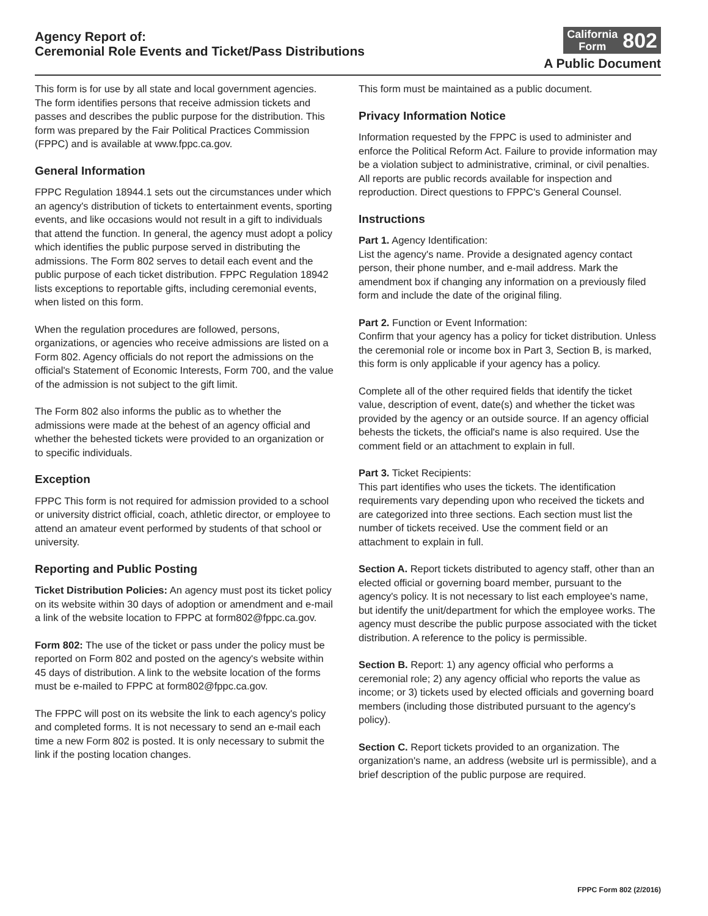Agency Report of:
Ceremonial Role Events and Ticket/Pass Distributions
California
Form 802
A Public Document
This form is for use by all state and local government agencies. The form identifies persons that receive admission tickets and passes and describes the public purpose for the distribution. This form was prepared by the Fair Political Practices Commission (FPPC) and is available at www.fppc.ca.gov.
General Information
FPPC Regulation 18944.1 sets out the circumstances under which an agency's distribution of tickets to entertainment events, sporting events, and like occasions would not result in a gift to individuals that attend the function. In general, the agency must adopt a policy which identifies the public purpose served in distributing the admissions. The Form 802 serves to detail each event and the public purpose of each ticket distribution. FPPC Regulation 18942 lists exceptions to reportable gifts, including ceremonial events, when listed on this form.
When the regulation procedures are followed, persons, organizations, or agencies who receive admissions are listed on a Form 802. Agency officials do not report the admissions on the official's Statement of Economic Interests, Form 700, and the value of the admission is not subject to the gift limit.
The Form 802 also informs the public as to whether the admissions were made at the behest of an agency official and whether the behested tickets were provided to an organization or to specific individuals.
Exception
FPPC This form is not required for admission provided to a school or university district official, coach, athletic director, or employee to attend an amateur event performed by students of that school or university.
Reporting and Public Posting
Ticket Distribution Policies: An agency must post its ticket policy on its website within 30 days of adoption or amendment and e-mail a link of the website location to FPPC at form802@fppc.ca.gov.
Form 802: The use of the ticket or pass under the policy must be reported on Form 802 and posted on the agency's website within 45 days of distribution. A link to the website location of the forms must be e-mailed to FPPC at form802@fppc.ca.gov.
The FPPC will post on its website the link to each agency's policy and completed forms. It is not necessary to send an e-mail each time a new Form 802 is posted. It is only necessary to submit the link if the posting location changes.
This form must be maintained as a public document.
Privacy Information Notice
Information requested by the FPPC is used to administer and enforce the Political Reform Act. Failure to provide information may be a violation subject to administrative, criminal, or civil penalties. All reports are public records available for inspection and reproduction. Direct questions to FPPC's General Counsel.
Instructions
Part 1. Agency Identification:
List the agency's name. Provide a designated agency contact person, their phone number, and e-mail address. Mark the amendment box if changing any information on a previously filed form and include the date of the original filing.
Part 2. Function or Event Information:
Confirm that your agency has a policy for ticket distribution. Unless the ceremonial role or income box in Part 3, Section B, is marked, this form is only applicable if your agency has a policy.
Complete all of the other required fields that identify the ticket value, description of event, date(s) and whether the ticket was provided by the agency or an outside source. If an agency official behests the tickets, the official's name is also required. Use the comment field or an attachment to explain in full.
Part 3. Ticket Recipients:
This part identifies who uses the tickets. The identification requirements vary depending upon who received the tickets and are categorized into three sections. Each section must list the number of tickets received. Use the comment field or an attachment to explain in full.
Section A. Report tickets distributed to agency staff, other than an elected official or governing board member, pursuant to the agency's policy. It is not necessary to list each employee's name, but identify the unit/department for which the employee works. The agency must describe the public purpose associated with the ticket distribution. A reference to the policy is permissible.
Section B. Report: 1) any agency official who performs a ceremonial role; 2) any agency official who reports the value as income; or 3) tickets used by elected officials and governing board members (including those distributed pursuant to the agency's policy).
Section C. Report tickets provided to an organization. The organization's name, an address (website url is permissible), and a brief description of the public purpose are required.
FPPC Form 802 (2/2016)